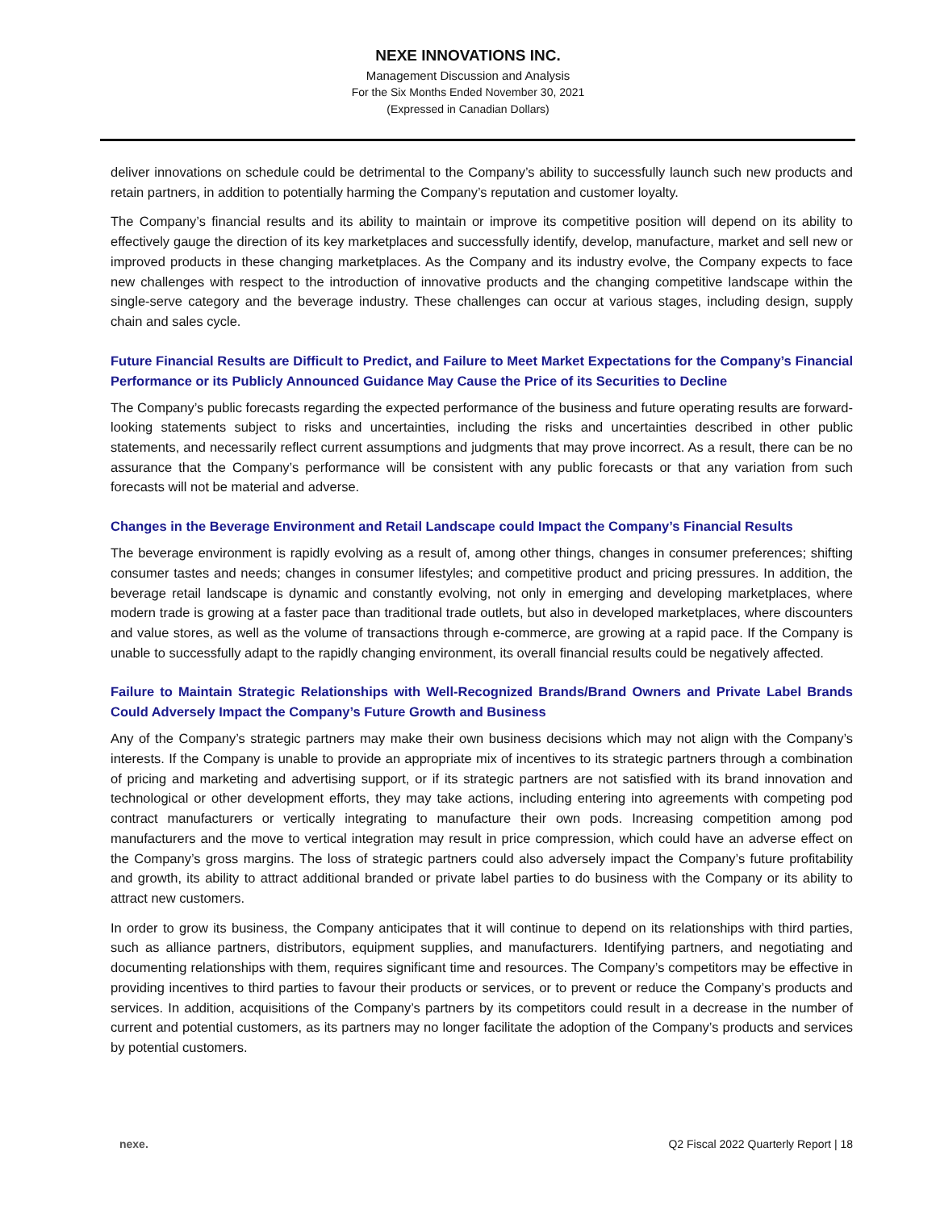NEXE INNOVATIONS INC.
Management Discussion and Analysis
For the Six Months Ended November 30, 2021
(Expressed in Canadian Dollars)
deliver innovations on schedule could be detrimental to the Company’s ability to successfully launch such new products and retain partners, in addition to potentially harming the Company’s reputation and customer loyalty.
The Company’s financial results and its ability to maintain or improve its competitive position will depend on its ability to effectively gauge the direction of its key marketplaces and successfully identify, develop, manufacture, market and sell new or improved products in these changing marketplaces. As the Company and its industry evolve, the Company expects to face new challenges with respect to the introduction of innovative products and the changing competitive landscape within the single-serve category and the beverage industry. These challenges can occur at various stages, including design, supply chain and sales cycle.
Future Financial Results are Difficult to Predict, and Failure to Meet Market Expectations for the Company’s Financial Performance or its Publicly Announced Guidance May Cause the Price of its Securities to Decline
The Company’s public forecasts regarding the expected performance of the business and future operating results are forward-looking statements subject to risks and uncertainties, including the risks and uncertainties described in other public statements, and necessarily reflect current assumptions and judgments that may prove incorrect. As a result, there can be no assurance that the Company’s performance will be consistent with any public forecasts or that any variation from such forecasts will not be material and adverse.
Changes in the Beverage Environment and Retail Landscape could Impact the Company’s Financial Results
The beverage environment is rapidly evolving as a result of, among other things, changes in consumer preferences; shifting consumer tastes and needs; changes in consumer lifestyles; and competitive product and pricing pressures. In addition, the beverage retail landscape is dynamic and constantly evolving, not only in emerging and developing marketplaces, where modern trade is growing at a faster pace than traditional trade outlets, but also in developed marketplaces, where discounters and value stores, as well as the volume of transactions through e-commerce, are growing at a rapid pace. If the Company is unable to successfully adapt to the rapidly changing environment, its overall financial results could be negatively affected.
Failure to Maintain Strategic Relationships with Well-Recognized Brands/Brand Owners and Private Label Brands Could Adversely Impact the Company’s Future Growth and Business
Any of the Company’s strategic partners may make their own business decisions which may not align with the Company’s interests. If the Company is unable to provide an appropriate mix of incentives to its strategic partners through a combination of pricing and marketing and advertising support, or if its strategic partners are not satisfied with its brand innovation and technological or other development efforts, they may take actions, including entering into agreements with competing pod contract manufacturers or vertically integrating to manufacture their own pods. Increasing competition among pod manufacturers and the move to vertical integration may result in price compression, which could have an adverse effect on the Company’s gross margins. The loss of strategic partners could also adversely impact the Company’s future profitability and growth, its ability to attract additional branded or private label parties to do business with the Company or its ability to attract new customers.
In order to grow its business, the Company anticipates that it will continue to depend on its relationships with third parties, such as alliance partners, distributors, equipment supplies, and manufacturers. Identifying partners, and negotiating and documenting relationships with them, requires significant time and resources. The Company’s competitors may be effective in providing incentives to third parties to favour their products or services, or to prevent or reduce the Company’s products and services. In addition, acquisitions of the Company’s partners by its competitors could result in a decrease in the number of current and potential customers, as its partners may no longer facilitate the adoption of the Company’s products and services by potential customers.
nexe. Q2 Fiscal 2022 Quarterly Report | 18